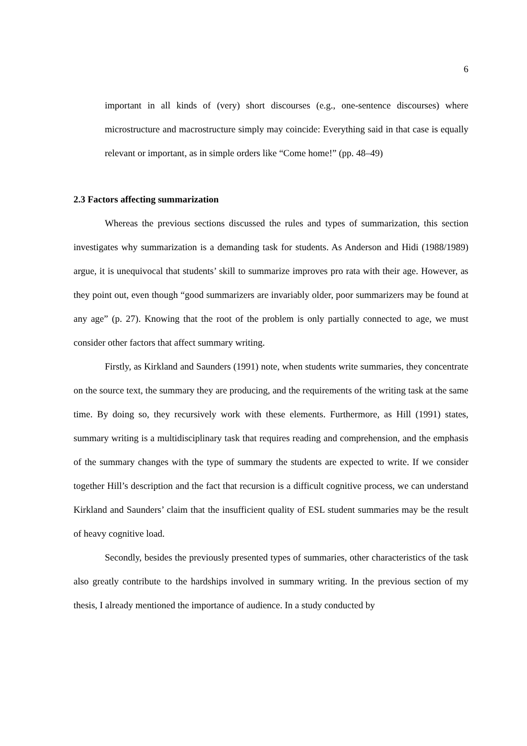6
important in all kinds of (very) short discourses (e.g., one-sentence discourses) where microstructure and macrostructure simply may coincide: Everything said in that case is equally relevant or important, as in simple orders like “Come home!” (pp. 48–49)
2.3 Factors affecting summarization
Whereas the previous sections discussed the rules and types of summarization, this section investigates why summarization is a demanding task for students. As Anderson and Hidi (1988/1989) argue, it is unequivocal that students’ skill to summarize improves pro rata with their age. However, as they point out, even though “good summarizers are invariably older, poor summarizers may be found at any age” (p. 27). Knowing that the root of the problem is only partially connected to age, we must consider other factors that affect summary writing.
Firstly, as Kirkland and Saunders (1991) note, when students write summaries, they concentrate on the source text, the summary they are producing, and the requirements of the writing task at the same time. By doing so, they recursively work with these elements. Furthermore, as Hill (1991) states, summary writing is a multidisciplinary task that requires reading and comprehension, and the emphasis of the summary changes with the type of summary the students are expected to write. If we consider together Hill’s description and the fact that recursion is a difficult cognitive process, we can understand Kirkland and Saunders’ claim that the insufficient quality of ESL student summaries may be the result of heavy cognitive load.
Secondly, besides the previously presented types of summaries, other characteristics of the task also greatly contribute to the hardships involved in summary writing. In the previous section of my thesis, I already mentioned the importance of audience. In a study conducted by